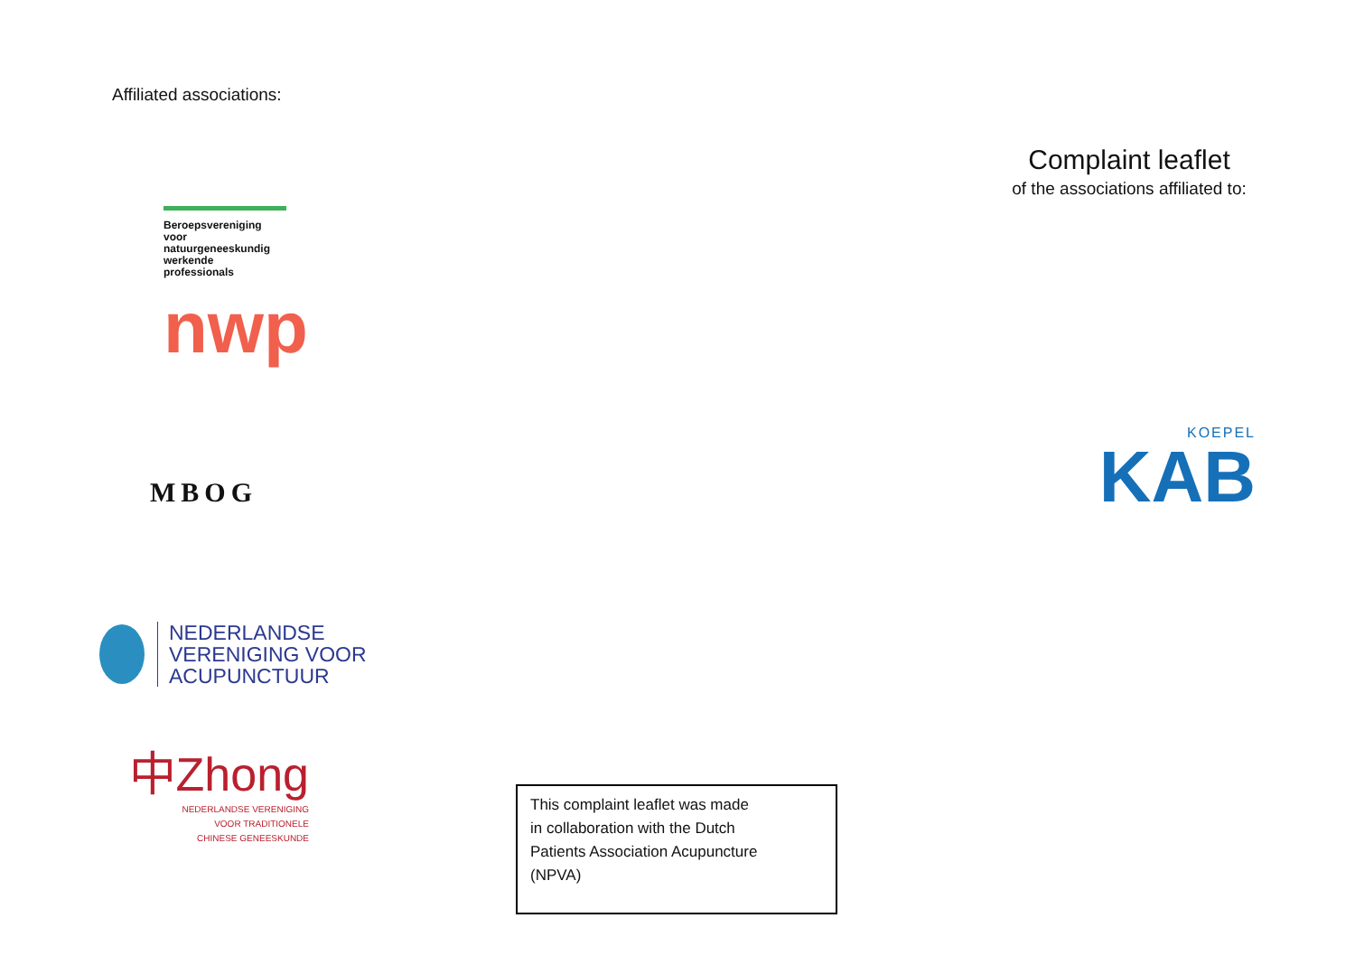Affiliated associations:
Beroepsvereniging voor natuurgeneeskundig werkende professionals
nwp
MBOG
NEDERLANDSE
VERENIGING VOOR
ACUPUNCTUUR
中Zhong
NEDERLANDSE VERENIGING
VOOR TRADITIONELE
CHINESE GENEESKUNDE
This complaint leaflet was made
in collaboration with the Dutch
Patients Association Acupuncture
(NPVA)
Complaint leaflet
of the associations affiliated to:
KOEPEL
KAB